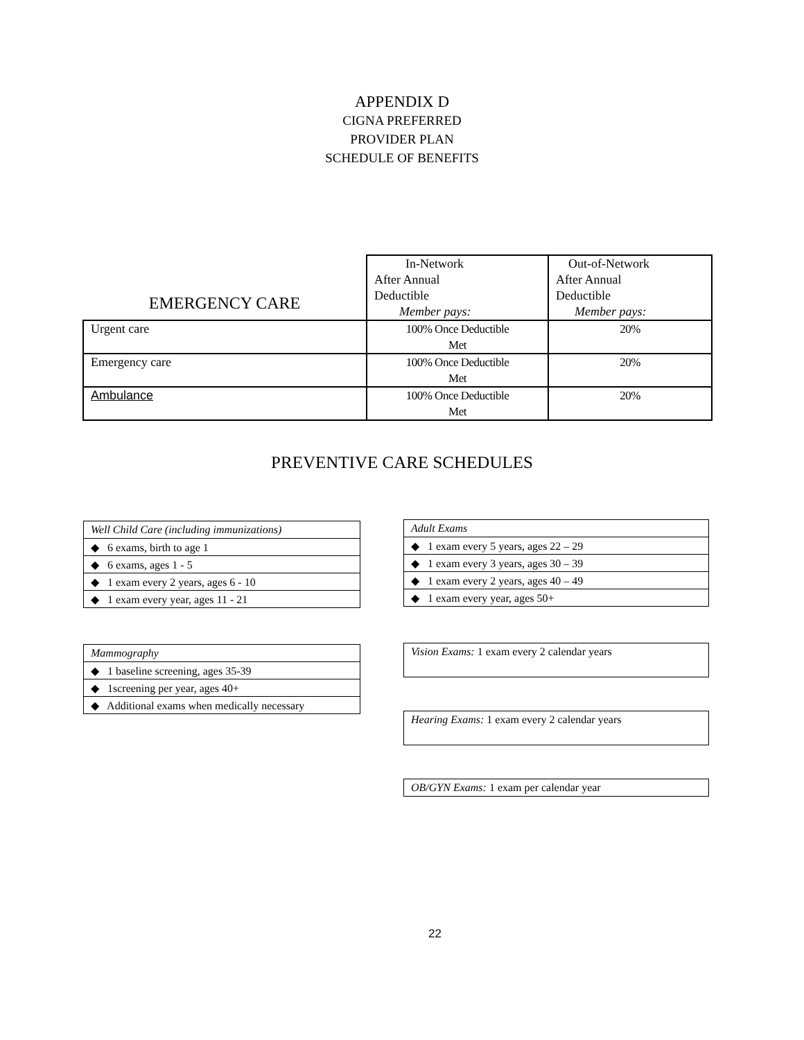APPENDIX D
CIGNA PREFERRED
PROVIDER PLAN
SCHEDULE OF BENEFITS
| EMERGENCY CARE | In-Network After Annual Deductible Member pays: | Out-of-Network After Annual Deductible Member pays: |
| --- | --- | --- |
| Urgent care | 100% Once Deductible Met | 20% |
| Emergency care | 100% Once Deductible Met | 20% |
| Ambulance | 100% Once Deductible Met | 20% |
PREVENTIVE CARE SCHEDULES
| Well Child Care (including immunizations) |
| ◆ 6 exams, birth to age 1 |
| ◆ 6 exams, ages 1 - 5 |
| ◆ 1 exam every 2 years, ages 6 - 10 |
| ◆ 1 exam every year, ages 11 - 21 |
| Mammography |
| ◆ 1 baseline screening, ages 35-39 |
| ◆ 1screening per year, ages 40+ |
| ◆ Additional exams when medically necessary |
| Adult Exams |
| ◆ 1 exam every 5 years, ages 22 – 29 |
| ◆ 1 exam every 3 years, ages 30 – 39 |
| ◆ 1 exam every 2 years, ages 40 – 49 |
| ◆ 1 exam every year, ages 50+ |
Vision Exams: 1 exam every 2 calendar years
Hearing Exams: 1 exam every 2 calendar years
OB/GYN Exams: 1 exam per calendar year
22